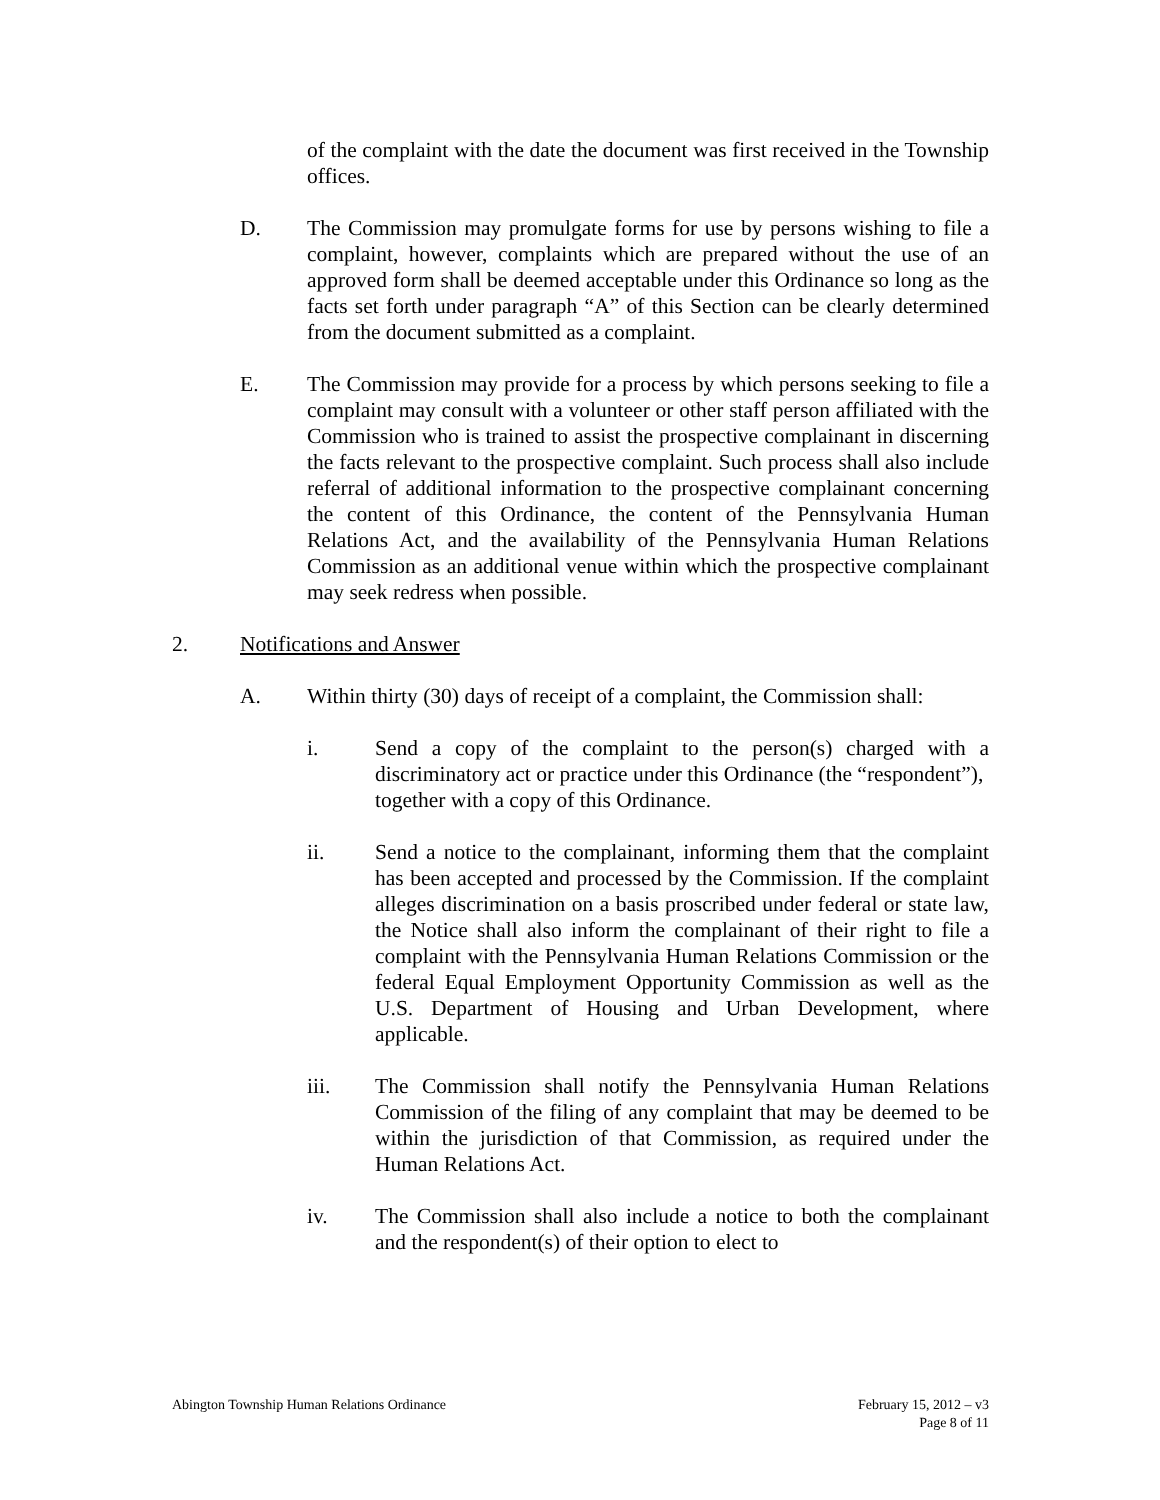of the complaint with the date the document was first received in the Township offices.
D. The Commission may promulgate forms for use by persons wishing to file a complaint, however, complaints which are prepared without the use of an approved form shall be deemed acceptable under this Ordinance so long as the facts set forth under paragraph “A” of this Section can be clearly determined from the document submitted as a complaint.
E. The Commission may provide for a process by which persons seeking to file a complaint may consult with a volunteer or other staff person affiliated with the Commission who is trained to assist the prospective complainant in discerning the facts relevant to the prospective complaint. Such process shall also include referral of additional information to the prospective complainant concerning the content of this Ordinance, the content of the Pennsylvania Human Relations Act, and the availability of the Pennsylvania Human Relations Commission as an additional venue within which the prospective complainant may seek redress when possible.
2. Notifications and Answer
A. Within thirty (30) days of receipt of a complaint, the Commission shall:
i. Send a copy of the complaint to the person(s) charged with a discriminatory act or practice under this Ordinance (the “respondent”),
together with a copy of this Ordinance.
ii. Send a notice to the complainant, informing them that the complaint has been accepted and processed by the Commission. If the complaint alleges discrimination on a basis proscribed under federal or state law, the Notice shall also inform the complainant of their right to file a complaint with the Pennsylvania Human Relations Commission or the federal Equal Employment Opportunity Commission as well as the U.S. Department of Housing and Urban Development, where applicable.
iii. The Commission shall notify the Pennsylvania Human Relations Commission of the filing of any complaint that may be deemed to be within the jurisdiction of that Commission, as required under the Human Relations Act.
iv. The Commission shall also include a notice to both the complainant and the respondent(s) of their option to elect to
Abington Township Human Relations Ordinance February 15, 2012 – v3
Page 8 of 11